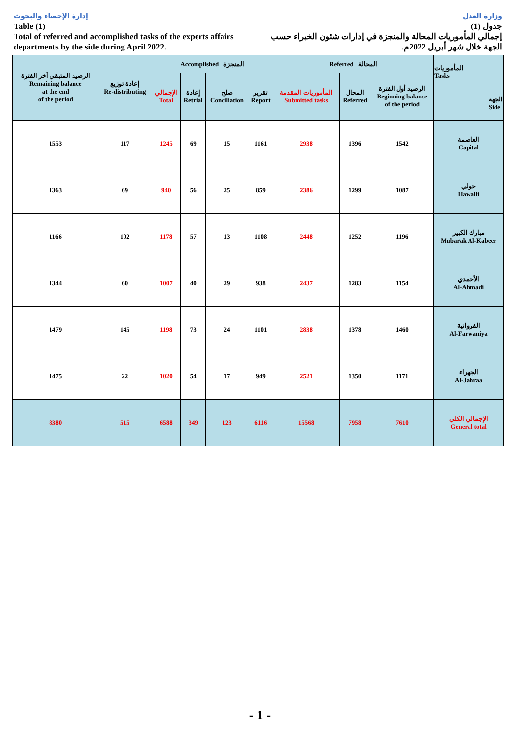إدارة الإحصاء والبحوث
Table (1)
Total of referred and accomplished tasks of the experts affairs
departments by the side during April 2022.
وزارة العدل
جدول (1)
إجمالي المأموريات المحالة والمنجزة في إدارات شئون الخبراء حسب
الجهة خلال شهر أبريل 2022م.
| الرصيد المتبقي أخر الفترة Remaining balance at the end of the period | إعادة توزيع Re-distributing | Accomplished المنجزة | | | | Referred المحالة | | | المأموريات Tasks الجهة Side |
| --- | --- | --- | --- | --- | --- | --- | --- | --- | --- |
| | | الإجمالي Total | إعادة Retrial | صلح Conciliation | تقرير Report | المأموريات المقدمة Submitted tasks | المحال Referred | الرصيد أول الفترة Beginning balance of the period | |
| 1553 | 117 | 1245 | 69 | 15 | 1161 | 2938 | 1396 | 1542 | العاصمة Capital |
| 1363 | 69 | 940 | 56 | 25 | 859 | 2386 | 1299 | 1087 | حولي Hawalli |
| 1166 | 102 | 1178 | 57 | 13 | 1108 | 2448 | 1252 | 1196 | مبارك الكبير Mubarak Al-Kabeer |
| 1344 | 60 | 1007 | 40 | 29 | 938 | 2437 | 1283 | 1154 | الأحمدي Al-Ahmadi |
| 1479 | 145 | 1198 | 73 | 24 | 1101 | 2838 | 1378 | 1460 | الفروانية Al-Farwaniya |
| 1475 | 22 | 1020 | 54 | 17 | 949 | 2521 | 1350 | 1171 | الجهراء Al-Jahraa |
| 8380 | 515 | 6588 | 349 | 123 | 6116 | 15568 | 7958 | 7610 | الإجمالي الكلي General total |
- 1 -